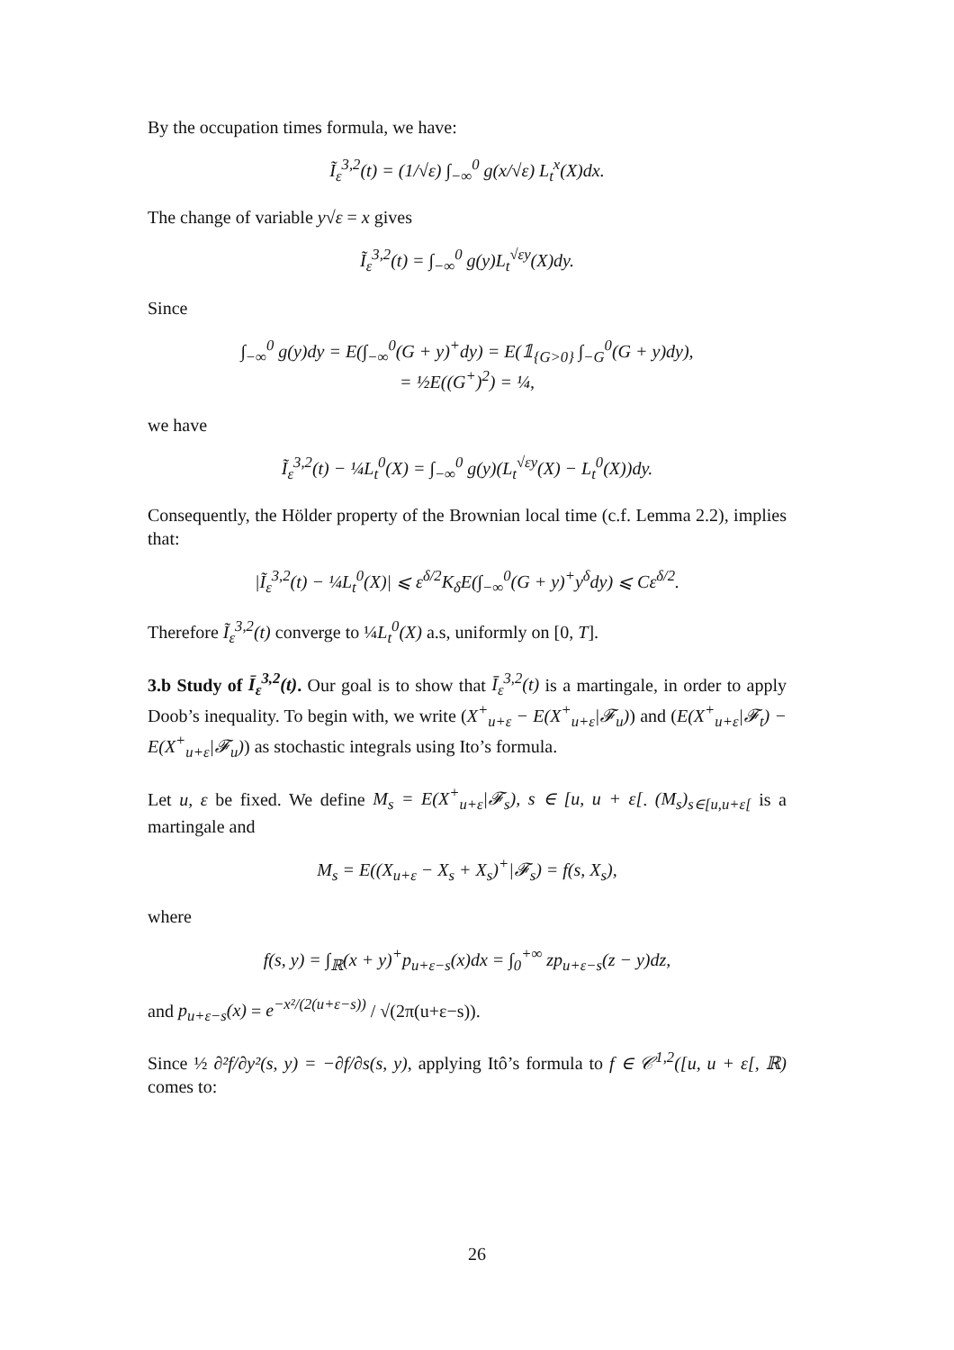By the occupation times formula, we have:
Ĩ<sub>ε</sub><sup>3,2</sup>(t) = (1/√ε) ∫<sub>−∞</sub><sup>0</sup> g(x/√ε) L<sub>t</sub><sup>x</sup>(X)dx.
The change of variable y√ε = x gives
Ĩ<sub>ε</sub><sup>3,2</sup>(t) = ∫<sub>−∞</sub><sup>0</sup> g(y)L<sub>t</sub><sup>√εy</sup>(X)dy.
Since
∫<sub>−∞</sub><sup>0</sup> g(y)dy = E(∫<sub>−∞</sub><sup>0</sup>(G + y)<sup>+</sup>dy) = E(𝟙<sub>{G>0}</sub> ∫<sub>−G</sub><sup>0</sup>(G + y)dy),
= ½E((G<sup>+</sup>)<sup>2</sup>) = ¼,
we have
Ĩ<sub>ε</sub><sup>3,2</sup>(t) − ¼L<sub>t</sub><sup>0</sup>(X) = ∫<sub>−∞</sub><sup>0</sup> g(y)(L<sub>t</sub><sup>√εy</sup>(X) − L<sub>t</sub><sup>0</sup>(X))dy.
Consequently, the Hölder property of the Brownian local time (c.f. Lemma 2.2), implies that:
|Ĩ<sub>ε</sub><sup>3,2</sup>(t) − ¼L<sub>t</sub><sup>0</sup>(X)| ⩽ ε<sup>δ/2</sup>K<sub>δ</sub>E(∫<sub>−∞</sub><sup>0</sup>(G + y)<sup>+</sup>y<sup>δ</sup>dy) ⩽ Cε<sup>δ/2</sup>.
Therefore Ĩ<sub>ε</sub><sup>3,2</sup>(t) converge to ¼L<sub>t</sub><sup>0</sup>(X) a.s, uniformly on [0, T].
3.b Study of Ī<sub>ε</sub><sup>3,2</sup>(t). Our goal is to show that Ī<sub>ε</sub><sup>3,2</sup>(t) is a martingale, in order to apply Doob’s inequality. To begin with, we write (X<sup>+</sup><sub>u+ε</sub> − E(X<sup>+</sup><sub>u+ε</sub>|𝓕<sub>u</sub>)) and (E(X<sup>+</sup><sub>u+ε</sub>|𝓕<sub>t</sub>) − E(X<sup>+</sup><sub>u+ε</sub>|𝓕<sub>u</sub>)) as stochastic integrals using Ito’s formula.
Let u, ε be fixed. We define M<sub>s</sub> = E(X<sup>+</sup><sub>u+ε</sub>|𝓕<sub>s</sub>), s ∈ [u, u + ε[. (M<sub>s</sub>)<sub>s∈[u,u+ε[</sub> is a martingale and
M<sub>s</sub> = E((X<sub>u+ε</sub> − X<sub>s</sub> + X<sub>s</sub>)<sup>+</sup>|𝓕<sub>s</sub>) = f(s, X<sub>s</sub>),
where
f(s, y) = ∫<sub>ℝ</sub>(x + y)<sup>+</sup>p<sub>u+ε−s</sub>(x)dx = ∫<sub>0</sub><sup>+∞</sup> zp<sub>u+ε−s</sub>(z − y)dz,
and p<sub>u+ε−s</sub>(x) = e<sup>−x²/(2(u+ε−s))</sup> / √(2π(u+ε−s)).
Since ½ ∂²f/∂y²(s, y) = −∂f/∂s(s, y), applying Itô’s formula to f ∈ 𝒞<sup>1,2</sup>([u, u + ε[, ℝ) comes to:
26